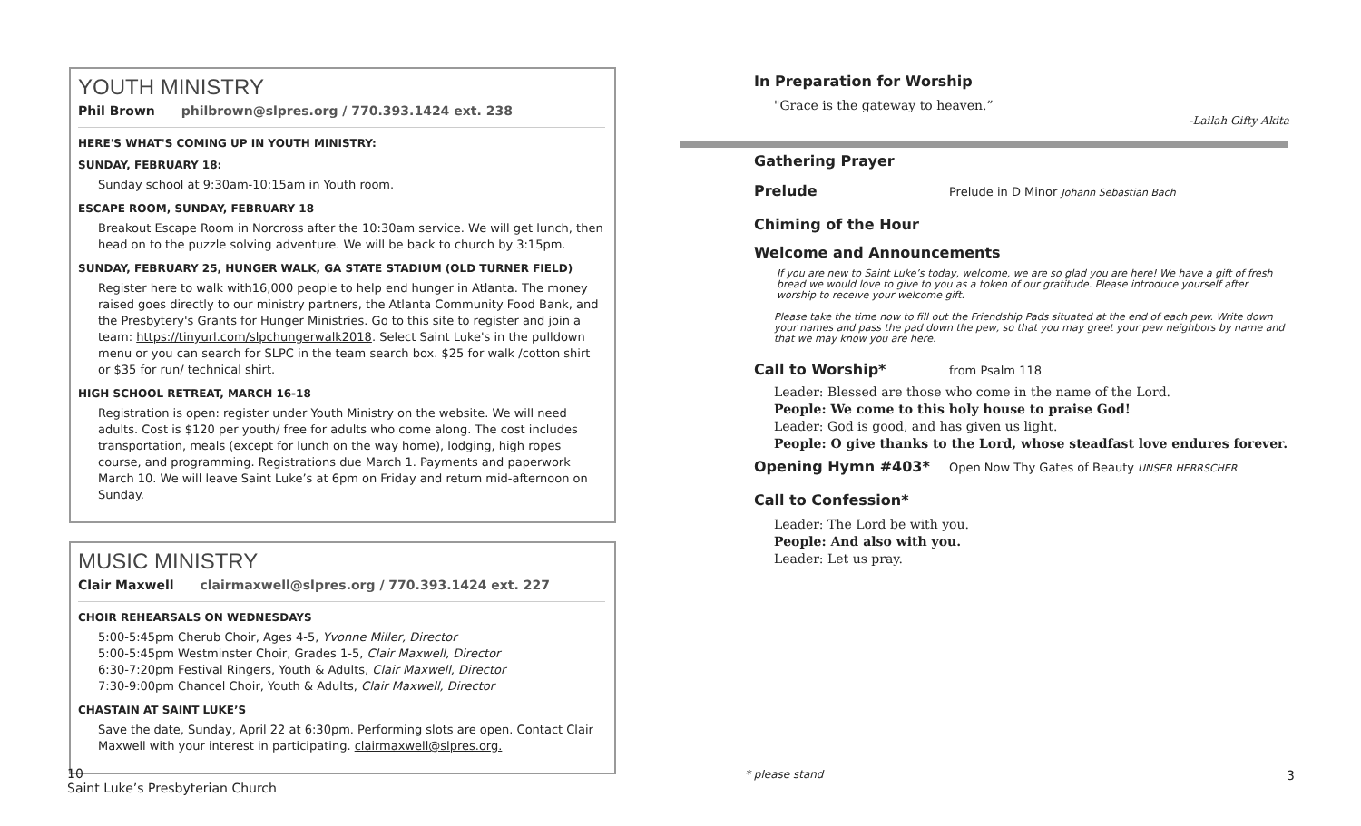YOUTH MINISTRY
Phil Brown philbrown@slpres.org / 770.393.1424 ext. 238
HERE'S WHAT'S COMING UP IN YOUTH MINISTRY:
SUNDAY, FEBRUARY 18:
Sunday school at 9:30am-10:15am in Youth room.
ESCAPE ROOM, SUNDAY, FEBRUARY 18
Breakout Escape Room in Norcross after the 10:30am service. We will get lunch, then head on to the puzzle solving adventure. We will be back to church by 3:15pm.
SUNDAY, FEBRUARY 25, HUNGER WALK, GA STATE STADIUM (OLD TURNER FIELD)
Register here to walk with16,000 people to help end hunger in Atlanta. The money raised goes directly to our ministry partners, the Atlanta Community Food Bank, and the Presbytery's Grants for Hunger Ministries. Go to this site to register and join a team: https://tinyurl.com/slpchungerwalk2018. Select Saint Luke's in the pulldown menu or you can search for SLPC in the team search box. $25 for walk /cotton shirt or $35 for run/ technical shirt.
HIGH SCHOOL RETREAT, MARCH 16-18
Registration is open: register under Youth Ministry on the website. We will need adults. Cost is $120 per youth/ free for adults who come along. The cost includes transportation, meals (except for lunch on the way home), lodging, high ropes course, and programming. Registrations due March 1. Payments and paperwork March 10. We will leave Saint Luke’s at 6pm on Friday and return mid-afternoon on Sunday.
MUSIC MINISTRY
Clair Maxwell clairmaxwell@slpres.org / 770.393.1424 ext. 227
CHOIR REHEARSALS ON WEDNESDAYS
5:00-5:45pm Cherub Choir, Ages 4-5, Yvonne Miller, Director
5:00-5:45pm Westminster Choir, Grades 1-5, Clair Maxwell, Director
6:30-7:20pm Festival Ringers, Youth & Adults, Clair Maxwell, Director
7:30-9:00pm Chancel Choir, Youth & Adults, Clair Maxwell, Director
CHASTAIN AT SAINT LUKE’S
Save the date, Sunday, April 22 at 6:30pm. Performing slots are open. Contact Clair Maxwell with your interest in participating. clairmaxwell@slpres.org.
In Preparation for Worship
"Grace is the gateway to heaven.”
-Lailah Gifty Akita
Gathering Prayer
Prelude
Prelude in D Minor Johann Sebastian Bach
Chiming of the Hour
Welcome and Announcements
If you are new to Saint Luke’s today, welcome, we are so glad you are here! We have a gift of fresh bread we would love to give to you as a token of our gratitude. Please introduce yourself after worship to receive your welcome gift.
Please take the time now to fill out the Friendship Pads situated at the end of each pew. Write down your names and pass the pad down the pew, so that you may greet your pew neighbors by name and that we may know you are here.
Call to Worship*
from Psalm 118
Leader: Blessed are those who come in the name of the Lord.
People: We come to this holy house to praise God!
Leader: God is good, and has given us light.
People: O give thanks to the Lord, whose steadfast love endures forever.
Opening Hymn #403*
Open Now Thy Gates of Beauty UNSER HERRSCHER
Call to Confession*
Leader: The Lord be with you.
People: And also with you.
Leader: Let us pray.
10
Saint Luke’s Presbyterian Church
* please stand 3